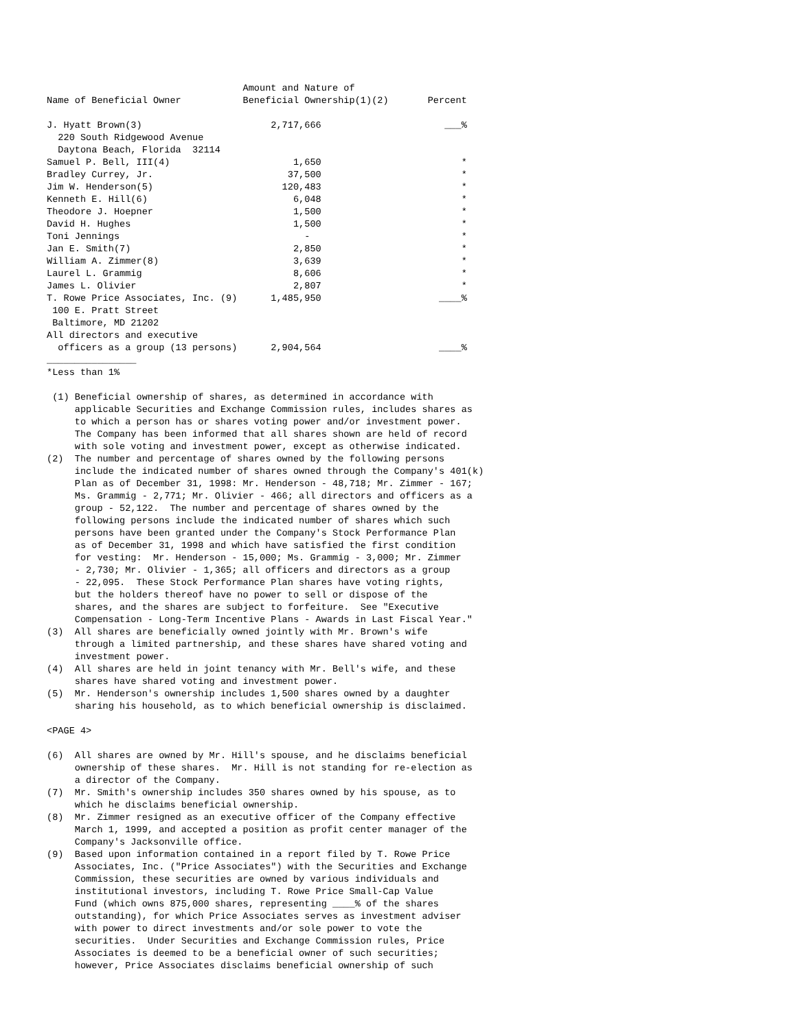Amount and Nature of
Name of Beneficial Owner           Beneficial Ownership(1)(2)       Percent

J. Hyatt Brown(3)                       2,717,666                      ___%
  220 South Ridgewood Avenue
  Daytona Beach, Florida  32114
Samuel P. Bell, III(4)                      1,650                         *
Bradley Currey, Jr.                        37,500                         *
Jim W. Henderson(5)                       120,483                         *
Kenneth E. Hill(6)                          6,048                         *
Theodore J. Hoepner                         1,500                         *
David H. Hughes                             1,500                         *
Toni Jennings                                 -                           *
Jan E. Smith(7)                             2,850                         *
William A. Zimmer(8)                        3,639                         *
Laurel L. Grammig                           8,606                         *
James L. Olivier                            2,807                         *
T. Rowe Price Associates, Inc. (9)      1,485,950                     ____%
 100 E. Pratt Street
 Baltimore, MD 21202
All directors and executive
  officers as a group (13 persons)      2,904,564                     ____%
________________
*Less than 1%

 (1) Beneficial ownership of shares, as determined in accordance with
     applicable Securities and Exchange Commission rules, includes shares as
     to which a person has or shares voting power and/or investment power.
     The Company has been informed that all shares shown are held of record
     with sole voting and investment power, except as otherwise indicated.
(2)  The number and percentage of shares owned by the following persons
     include the indicated number of shares owned through the Company's 401(k)
     Plan as of December 31, 1998: Mr. Henderson - 48,718; Mr. Zimmer - 167;
     Ms. Grammig - 2,771; Mr. Olivier - 466; all directors and officers as a
     group - 52,122.  The number and percentage of shares owned by the
     following persons include the indicated number of shares which such
     persons have been granted under the Company's Stock Performance Plan
     as of December 31, 1998 and which have satisfied the first condition
     for vesting:  Mr. Henderson - 15,000; Ms. Grammig - 3,000; Mr. Zimmer
     - 2,730; Mr. Olivier - 1,365; all officers and directors as a group
     - 22,095.  These Stock Performance Plan shares have voting rights,
     but the holders thereof have no power to sell or dispose of the
     shares, and the shares are subject to forfeiture.  See "Executive
     Compensation - Long-Term Incentive Plans - Awards in Last Fiscal Year."
(3)  All shares are beneficially owned jointly with Mr. Brown's wife
     through a limited partnership, and these shares have shared voting and
     investment power.
(4)  All shares are held in joint tenancy with Mr. Bell's wife, and these
     shares have shared voting and investment power.
(5)  Mr. Henderson's ownership includes 1,500 shares owned by a daughter
     sharing his household, as to which beneficial ownership is disclaimed.

<PAGE 4>

(6)  All shares are owned by Mr. Hill's spouse, and he disclaims beneficial
     ownership of these shares.  Mr. Hill is not standing for re-election as
     a director of the Company.
(7)  Mr. Smith's ownership includes 350 shares owned by his spouse, as to
     which he disclaims beneficial ownership.
(8)  Mr. Zimmer resigned as an executive officer of the Company effective
     March 1, 1999, and accepted a position as profit center manager of the
     Company's Jacksonville office.
(9)  Based upon information contained in a report filed by T. Rowe Price
     Associates, Inc. ("Price Associates") with the Securities and Exchange
     Commission, these securities are owned by various individuals and
     institutional investors, including T. Rowe Price Small-Cap Value
     Fund (which owns 875,000 shares, representing ____% of the shares
     outstanding), for which Price Associates serves as investment adviser
     with power to direct investments and/or sole power to vote the
     securities.  Under Securities and Exchange Commission rules, Price
     Associates is deemed to be a beneficial owner of such securities;
     however, Price Associates disclaims beneficial ownership of such